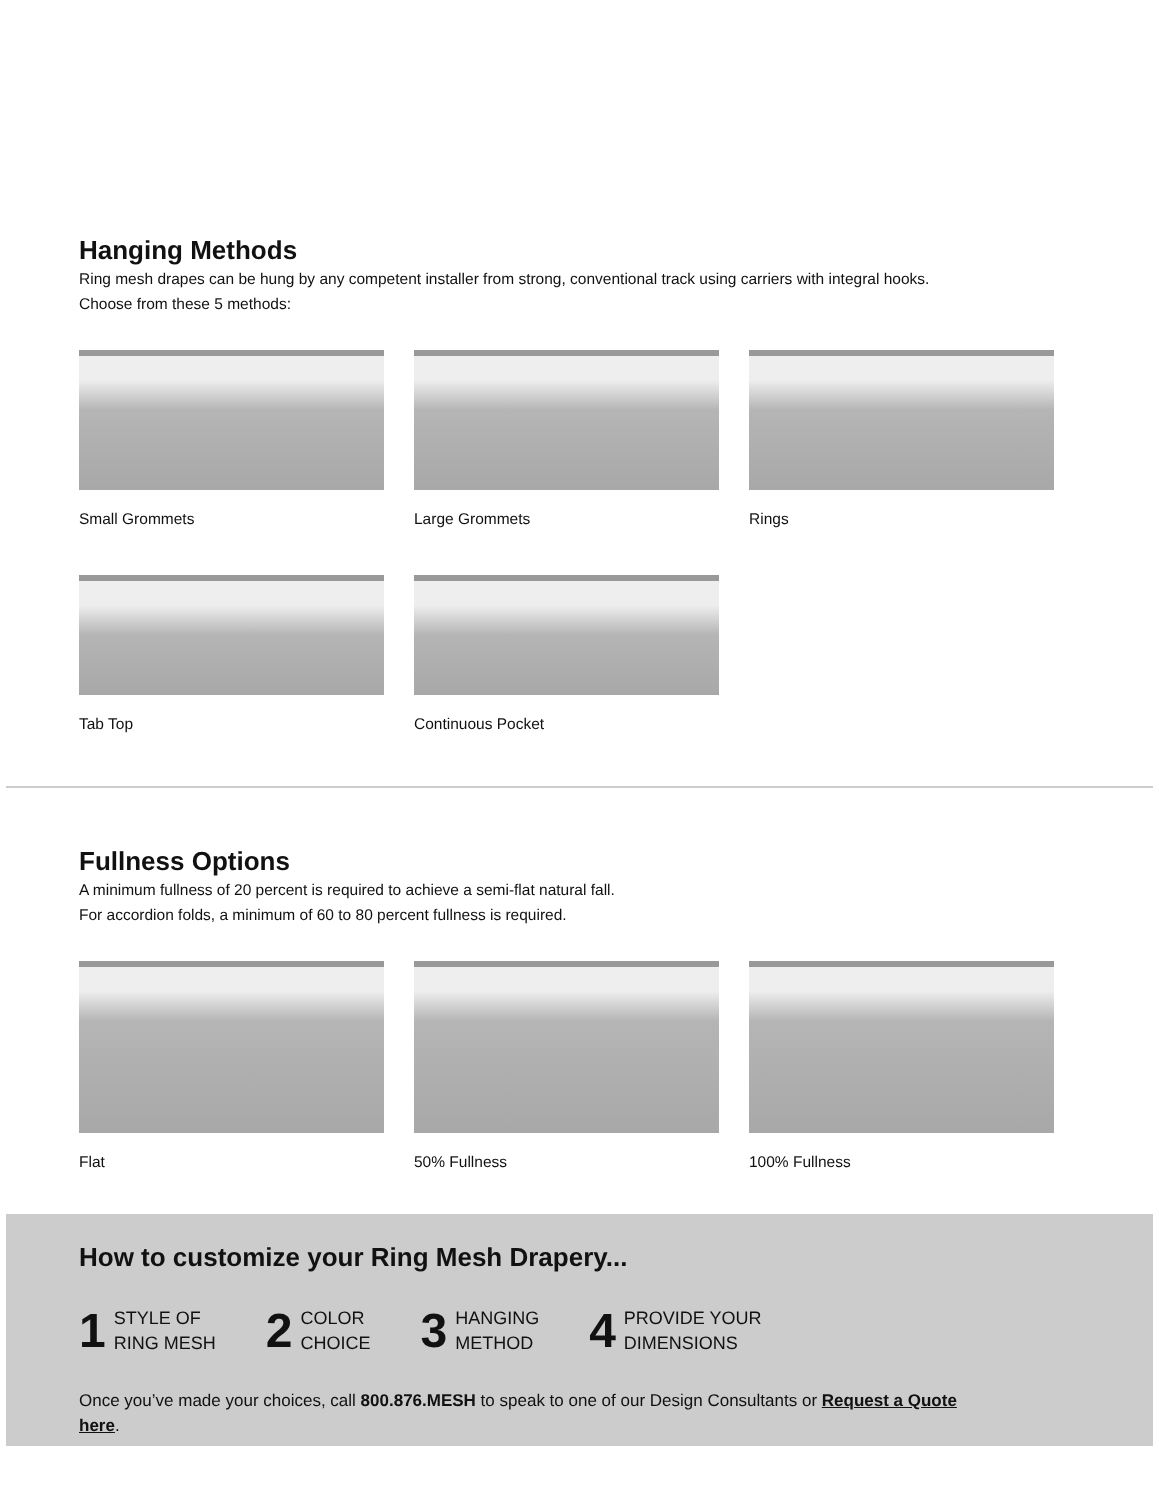Hanging Methods
Ring mesh drapes can be hung by any competent installer from strong, conventional track using carriers with integral hooks.
Choose from these 5 methods:
Small Grommets Large Grommets Rings
Tab Top Continuous Pocket
Fullness Options
A minimum fullness of 20 percent is required to achieve a semi-flat natural fall.
For accordion folds, a minimum of 60 to 80 percent fullness is required.
Flat 50% Fullness 100% Fullness
How to customize your Ring Mesh Drapery...
1 STYLE OF
RING MESH
2 COLOR
CHOICE
3 HANGING
METHOD
4 PROVIDE YOUR
DIMENSIONS
Once you’ve made your choices, call 800.876.MESH to speak to one of our Design Consultants or Request a Quote here.